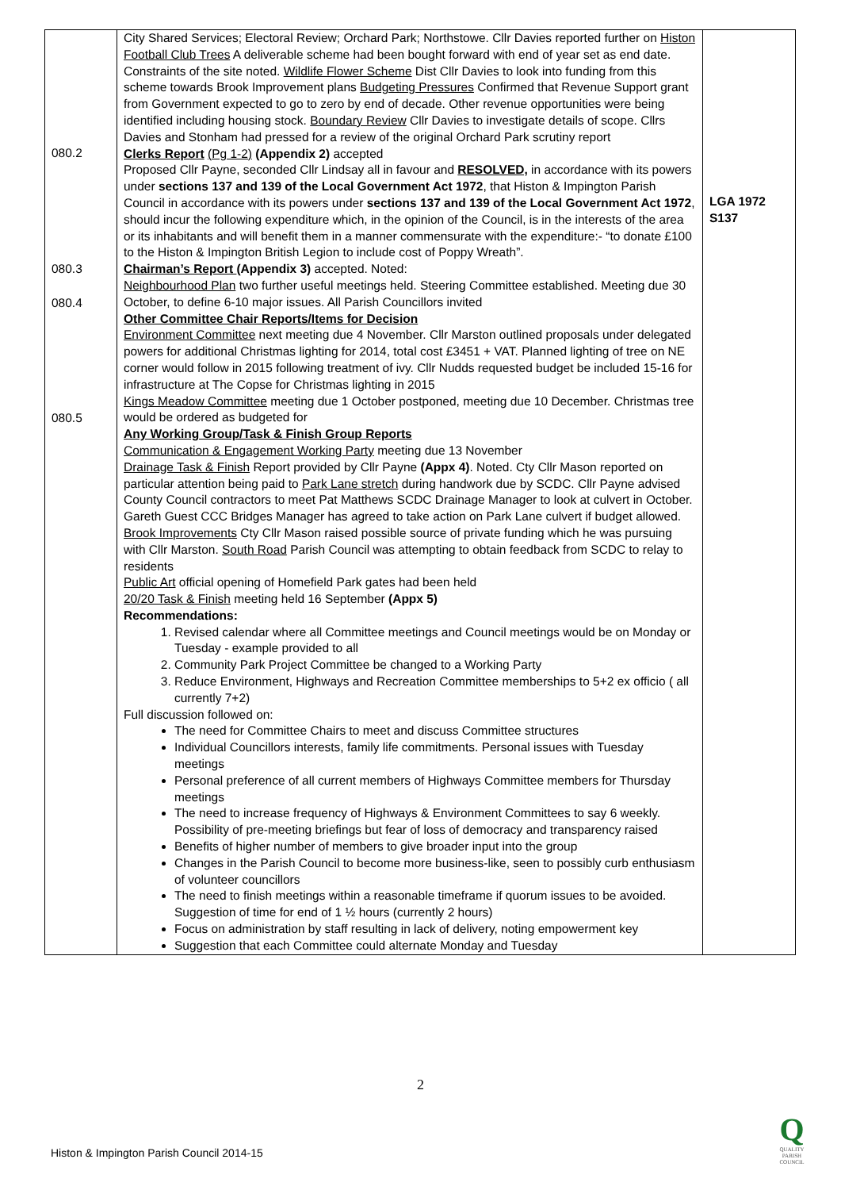| 080.2 080.3 080.4 080.5 | City Shared Services; Electoral Review; Orchard Park; Northstowe. Cllr Davies reported further on Histon Football Club Trees A deliverable scheme had been bought forward with end of year set as end date. Constraints of the site noted. Wildlife Flower Scheme Dist Cllr Davies to look into funding from this scheme towards Brook Improvement plans Budgeting Pressures Confirmed that Revenue Support grant from Government expected to go to zero by end of decade. Other revenue opportunities were being identified including housing stock. Boundary Review Cllr Davies to investigate details of scope. Cllrs Davies and Stonham had pressed for a review of the original Orchard Park scrutiny report Clerks Report (Pg 1-2) (Appendix 2) accepted Proposed Cllr Payne, seconded Cllr Lindsay all in favour and RESOLVED, in accordance with its powers under sections 137 and 139 of the Local Government Act 1972 , that Histon & Impington Parish Council in accordance with its powers under sections 137 and 139 of the Local Government Act 1972 , should incur the following expenditure which, in the opinion of the Council, is in the interests of the area or its inhabitants and will benefit them in a manner commensurate with the expenditure:- “to donate £100 to the Histon & Impington British Legion to include cost of Poppy Wreath”. Chairman’s Report (Appendix 3) accepted. Noted: Neighbourhood Plan two further useful meetings held. Steering Committee established. Meeting due 30 October, to define 6-10 major issues. All Parish Councillors invited Other Committee Chair Reports/Items for Decision Environment Committee next meeting due 4 November. Cllr Marston outlined proposals under delegated powers for additional Christmas lighting for 2014, total cost £3451 + VAT. Planned lighting of tree on NE corner would follow in 2015 following treatment of ivy. Cllr Nudds requested budget be included 15-16 for infrastructure at The Copse for Christmas lighting in 2015 Kings Meadow Committee meeting due 1 October postponed, meeting due 10 December. Christmas tree would be ordered as budgeted for Any Working Group/Task & Finish Group Reports Communication & Engagement Working Party meeting due 13 November Drainage Task & Finish Report provided by Cllr Payne (Appx 4) . Noted. Cty Cllr Mason reported on particular attention being paid to Park Lane stretch during handwork due by SCDC. Cllr Payne advised County Council contractors to meet Pat Matthews SCDC Drainage Manager to look at culvert in October. Gareth Guest CCC Bridges Manager has agreed to take action on Park Lane culvert if budget allowed. Brook Improvements Cty Cllr Mason raised possible source of private funding which he was pursuing with Cllr Marston. South Road Parish Council was attempting to obtain feedback from SCDC to relay to residents Public Art official opening of Homefield Park gates had been held 20/20 Task & Finish meeting held 16 September (Appx 5) Recommendations: 1. Revised calendar where all Committee meetings and Council meetings would be on Monday or Tuesday - example provided to all 2. Community Park Project Committee be changed to a Working Party 3. Reduce Environment, Highways and Recreation Committee memberships to 5+2 ex officio ( all currently 7+2) Full discussion followed on: The need for Committee Chairs to meet and discuss Committee structures Individual Councillors interests, family life commitments. Personal issues with Tuesday meetings Personal preference of all current members of Highways Committee members for Thursday meetings The need to increase frequency of Highways & Environment Committees to say 6 weekly. Possibility of pre-meeting briefings but fear of loss of democracy and transparency raised Benefits of higher number of members to give broader input into the group Changes in the Parish Council to become more business-like, seen to possibly curb enthusiasm of volunteer councillors The need to finish meetings within a reasonable timeframe if quorum issues to be avoided. Suggestion of time for end of 1 ½ hours (currently 2 hours) Focus on administration by staff resulting in lack of delivery, noting empowerment key Suggestion that each Committee could alternate Monday and Tuesday | LGA 1972 S137 |
2
Histon & Impington Parish Council 2014-15
Q
QUALITY
PARISH
COUNCIL